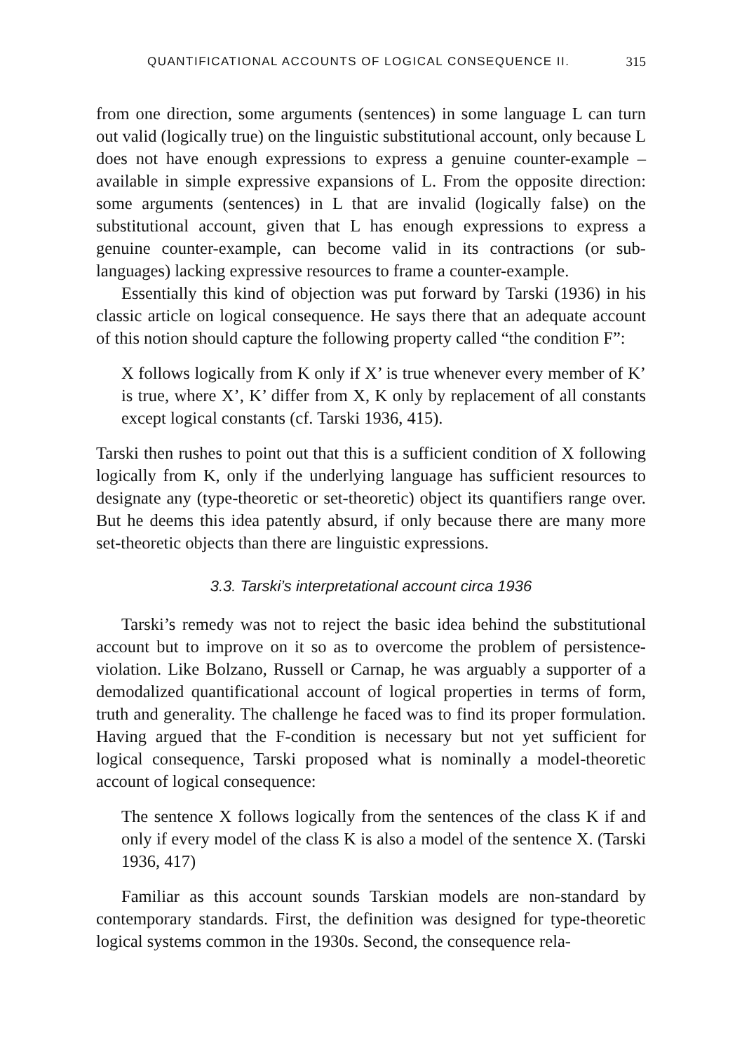QUANTIFICATIONAL ACCOUNTS OF LOGICAL CONSEQUENCE II. 315
from one direction, some arguments (sentences) in some language L can turn out valid (logically true) on the linguistic substitutional account, only because L does not have enough expressions to express a genuine counter-example – available in simple expressive expansions of L. From the opposite direction: some arguments (sentences) in L that are invalid (logically false) on the substitutional account, given that L has enough expressions to express a genuine counter-example, can become valid in its contractions (or sub-languages) lacking expressive resources to frame a counter-example.
Essentially this kind of objection was put forward by Tarski (1936) in his classic article on logical consequence. He says there that an adequate account of this notion should capture the following property called “the condition F”:
X follows logically from K only if X’ is true whenever every member of K’ is true, where X’, K’ differ from X, K only by replacement of all constants except logical constants (cf. Tarski 1936, 415).
Tarski then rushes to point out that this is a sufficient condition of X following logically from K, only if the underlying language has sufficient resources to designate any (type-theoretic or set-theoretic) object its quantifiers range over. But he deems this idea patently absurd, if only because there are many more set-theoretic objects than there are linguistic expressions.
3.3. Tarski’s interpretational account circa 1936
Tarski’s remedy was not to reject the basic idea behind the substitutional account but to improve on it so as to overcome the problem of persistence-violation. Like Bolzano, Russell or Carnap, he was arguably a supporter of a demodalized quantificational account of logical properties in terms of form, truth and generality. The challenge he faced was to find its proper formulation. Having argued that the F-condition is necessary but not yet sufficient for logical consequence, Tarski proposed what is nominally a model-theoretic account of logical consequence:
The sentence X follows logically from the sentences of the class K if and only if every model of the class K is also a model of the sentence X. (Tarski 1936, 417)
Familiar as this account sounds Tarskian models are non-standard by contemporary standards. First, the definition was designed for type-theoretic logical systems common in the 1930s. Second, the consequence rela-